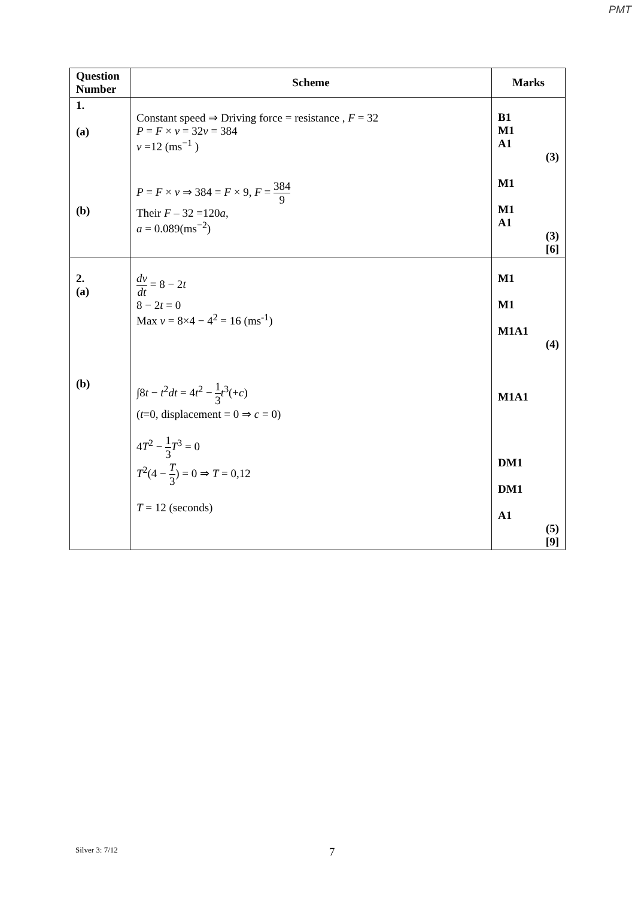PMT
| Question Number | Scheme | Marks |
| --- | --- | --- |
| 1. (a) (b) | Constant speed ⇒ Driving force = resistance , F = 32 P = F × v = 32 v = 384 v =12 (ms<sup>−1</sup> ) P = F × v ⇒ 384 = F × 9, F = 384 9 Their F – 32 =120 a , a = 0.089(ms<sup>−2</sup>) | B1 M1 A1 (3) M1 M1 A1 (3) [6] |
| 2. (a) (b) | dv dt = 8 − 2 t 8 − 2 t = 0 Max v = 8×4 − 4<sup>2</sup> = 16 (ms<sup>-1</sup>) ∫8 t − t<sup>2</sup> dt = 4 t<sup>2</sup> − 1 3 t<sup>3</sup>(+ c ) ( t =0, displacement = 0 ⇒ c = 0) 4 T<sup>2</sup> − 1 3 T<sup>3</sup> = 0 T<sup>2</sup>(4 − T 3 ) = 0 ⇒ T = 0,12 T = 12 (seconds) | M1 M1 M1A1 (4) M1A1 DM1 DM1 A1 (5) [9] |
Silver 3: 7/12 7